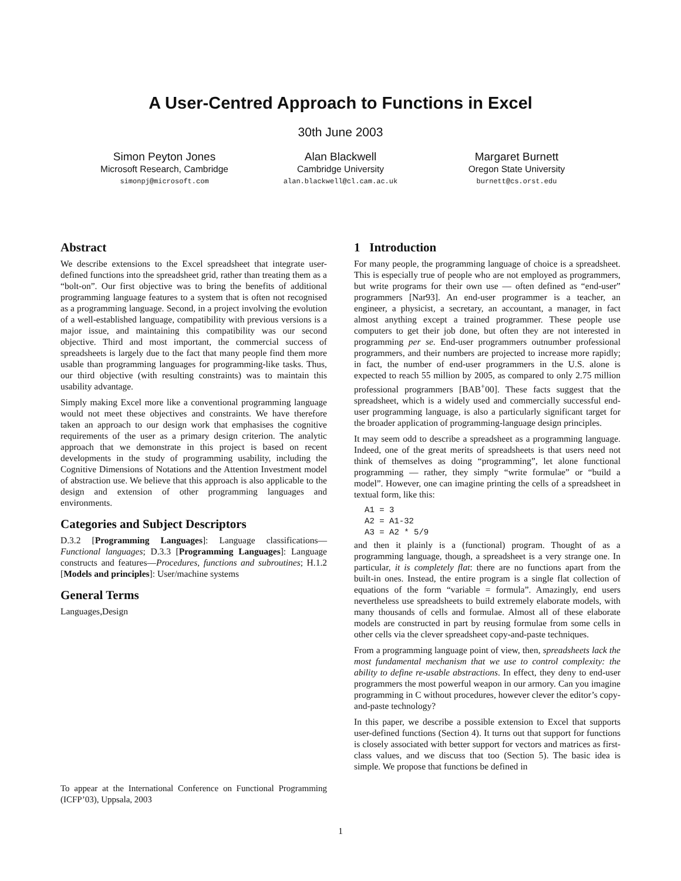A User-Centred Approach to Functions in Excel
30th June 2003
Simon Peyton Jones
Microsoft Research, Cambridge
simonpj@microsoft.com
Alan Blackwell
Cambridge University
alan.blackwell@cl.cam.ac.uk
Margaret Burnett
Oregon State University
burnett@cs.orst.edu
Abstract
We describe extensions to the Excel spreadsheet that integrate user-defined functions into the spreadsheet grid, rather than treating them as a “bolt-on”. Our first objective was to bring the benefits of additional programming language features to a system that is often not recognised as a programming language. Second, in a project involving the evolution of a well-established language, compatibility with previous versions is a major issue, and maintaining this compatibility was our second objective. Third and most important, the commercial success of spreadsheets is largely due to the fact that many people find them more usable than programming languages for programming-like tasks. Thus, our third objective (with resulting constraints) was to maintain this usability advantage.
Simply making Excel more like a conventional programming language would not meet these objectives and constraints. We have therefore taken an approach to our design work that emphasises the cognitive requirements of the user as a primary design criterion. The analytic approach that we demonstrate in this project is based on recent developments in the study of programming usability, including the Cognitive Dimensions of Notations and the Attention Investment model of abstraction use. We believe that this approach is also applicable to the design and extension of other programming languages and environments.
Categories and Subject Descriptors
D.3.2 [Programming Languages]: Language classifications—Functional languages; D.3.3 [Programming Languages]: Language constructs and features—Procedures, functions and subroutines; H.1.2 [Models and principles]: User/machine systems
General Terms
Languages,Design
1 Introduction
For many people, the programming language of choice is a spreadsheet. This is especially true of people who are not employed as programmers, but write programs for their own use — often defined as “end-user” programmers [Nar93]. An end-user programmer is a teacher, an engineer, a physicist, a secretary, an accountant, a manager, in fact almost anything except a trained programmer. These people use computers to get their job done, but often they are not interested in programming per se. End-user programmers outnumber professional programmers, and their numbers are projected to increase more rapidly; in fact, the number of end-user programmers in the U.S. alone is expected to reach 55 million by 2005, as compared to only 2.75 million professional programmers [BAB<sup>+</sup>00]. These facts suggest that the spreadsheet, which is a widely used and commercially successful end-user programming language, is also a particularly significant target for the broader application of programming-language design principles.
It may seem odd to describe a spreadsheet as a programming language. Indeed, one of the great merits of spreadsheets is that users need not think of themselves as doing “programming”, let alone functional programming — rather, they simply “write formulae” or “build a model”. However, one can imagine printing the cells of a spreadsheet in textual form, like this:
A1 = 3
A2 = A1-32
A3 = A2 * 5/9
and then it plainly is a (functional) program. Thought of as a programming language, though, a spreadsheet is a very strange one. In particular, it is completely flat: there are no functions apart from the built-in ones. Instead, the entire program is a single flat collection of equations of the form “variable = formula”. Amazingly, end users nevertheless use spreadsheets to build extremely elaborate models, with many thousands of cells and formulae. Almost all of these elaborate models are constructed in part by reusing formulae from some cells in other cells via the clever spreadsheet copy-and-paste techniques.
From a programming language point of view, then, spreadsheets lack the most fundamental mechanism that we use to control complexity: the ability to define re-usable abstractions. In effect, they deny to end-user programmers the most powerful weapon in our armory. Can you imagine programming in C without procedures, however clever the editor’s copy-and-paste technology?
In this paper, we describe a possible extension to Excel that supports user-defined functions (Section 4). It turns out that support for functions is closely associated with better support for vectors and matrices as first-class values, and we discuss that too (Section 5). The basic idea is simple. We propose that functions be defined in
To appear at the International Conference on Functional Programming (ICFP’03), Uppsala, 2003
1